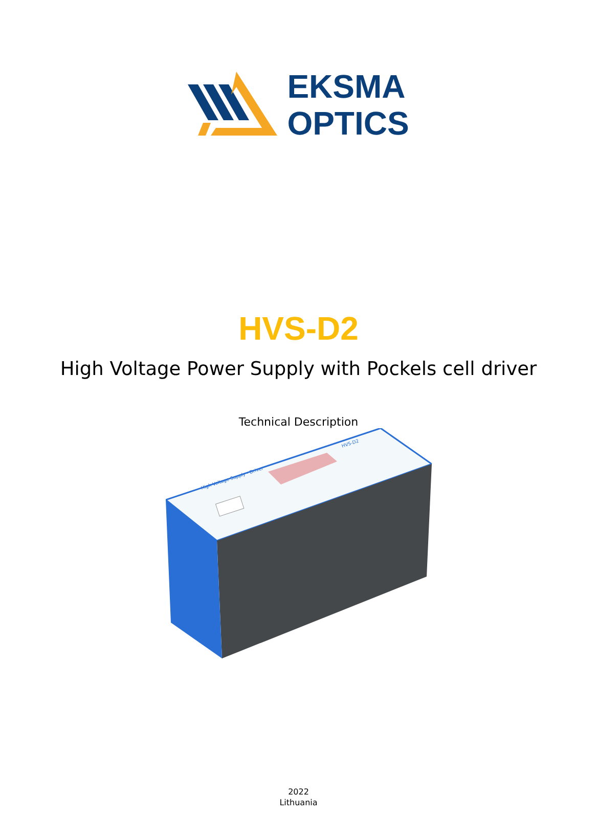EKSMA
OPTICS
HVS-D2
High Voltage Power Supply with Pockels cell driver
Technical Description
High Voltage Supply - Driver
HVS-D2
2022
Lithuania